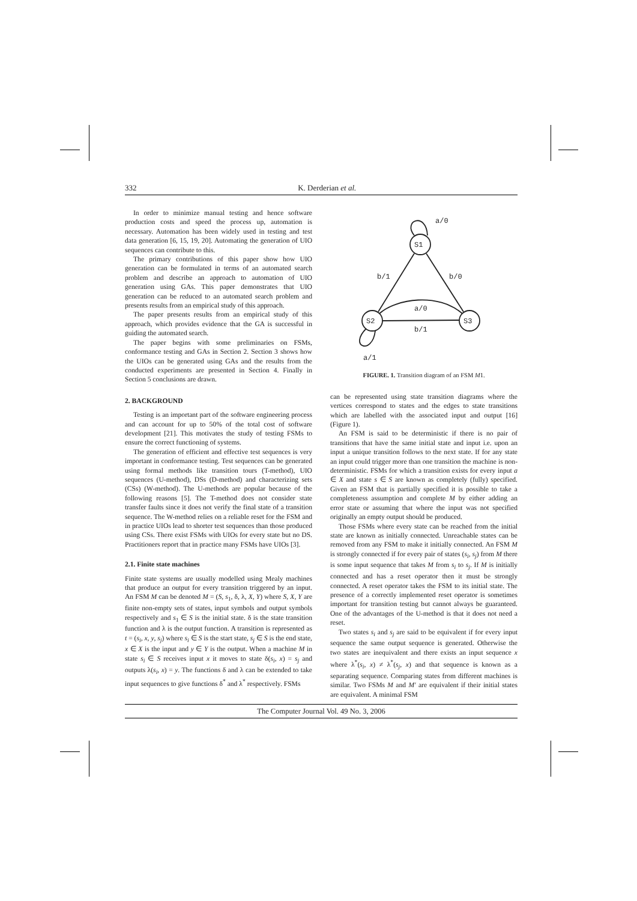332 K. Derderian et al.
In order to minimize manual testing and hence software production costs and speed the process up, automation is necessary. Automation has been widely used in testing and test data generation [6, 15, 19, 20]. Automating the generation of UIO sequences can contribute to this.
The primary contributions of this paper show how UIO generation can be formulated in terms of an automated search problem and describe an approach to automation of UIO generation using GAs. This paper demonstrates that UIO generation can be reduced to an automated search problem and presents results from an empirical study of this approach.
The paper presents results from an empirical study of this approach, which provides evidence that the GA is successful in guiding the automated search.
The paper begins with some preliminaries on FSMs, conformance testing and GAs in Section 2. Section 3 shows how the UIOs can be generated using GAs and the results from the conducted experiments are presented in Section 4. Finally in Section 5 conclusions are drawn.
2. BACKGROUND
Testing is an important part of the software engineering process and can account for up to 50% of the total cost of software development [21]. This motivates the study of testing FSMs to ensure the correct functioning of systems.
The generation of efficient and effective test sequences is very important in conformance testing. Test sequences can be generated using formal methods like transition tours (T-method), UIO sequences (U-method), DSs (D-method) and characterizing sets (CSs) (W-method). The U-methods are popular because of the following reasons [5]. The T-method does not consider state transfer faults since it does not verify the final state of a transition sequence. The W-method relies on a reliable reset for the FSM and in practice UIOs lead to shorter test sequences than those produced using CSs. There exist FSMs with UIOs for every state but no DS. Practitioners report that in practice many FSMs have UIOs [3].
2.1. Finite state machines
Finite state systems are usually modelled using Mealy machines that produce an output for every transition triggered by an input. An FSM M can be denoted M = (S, s<sub>1</sub>, δ, λ, X, Y) where S, X, Y are finite non-empty sets of states, input symbols and output symbols respectively and s<sub>1</sub> ∈ S is the initial state. δ is the state transition function and λ is the output function. A transition is represented as t = (s<sub>i</sub>, x, y, s<sub>j</sub>) where s<sub>i</sub> ∈ S is the start state, s<sub>j</sub> ∈ S is the end state, x ∈ X is the input and y ∈ Y is the output. When a machine M in state s<sub>i</sub> ∈ S receives input x it moves to state δ(s<sub>i</sub>, x) = s<sub>j</sub> and outputs λ(s<sub>i</sub>, x) = y. The functions δ and λ can be extended to take input sequences to give functions δ<sup>*</sup> and λ<sup>*</sup> respectively. FSMs
S1
S2
S3
a/0
b/1
b/0
a/0
b/1
a/1
FIGURE. 1. Transition diagram of an FSM M1.
can be represented using state transition diagrams where the vertices correspond to states and the edges to state transitions which are labelled with the associated input and output [16] (Figure 1).
An FSM is said to be deterministic if there is no pair of transitions that have the same initial state and input i.e. upon an input a unique transition follows to the next state. If for any state an input could trigger more than one transition the machine is non-deterministic. FSMs for which a transition exists for every input a ∈ X and state s ∈ S are known as completely (fully) specified. Given an FSM that is partially specified it is possible to take a completeness assumption and complete M by either adding an error state or assuming that where the input was not specified originally an empty output should be produced.
Those FSMs where every state can be reached from the initial state are known as initially connected. Unreachable states can be removed from any FSM to make it initially connected. An FSM M is strongly connected if for every pair of states (s<sub>i</sub>, s<sub>j</sub>) from M there is some input sequence that takes M from s<sub>i</sub> to s<sub>j</sub>. If M is initially connected and has a reset operator then it must be strongly connected. A reset operator takes the FSM to its initial state. The presence of a correctly implemented reset operator is sometimes important for transition testing but cannot always be guaranteed. One of the advantages of the U-method is that it does not need a reset.
Two states s<sub>i</sub> and s<sub>j</sub> are said to be equivalent if for every input sequence the same output sequence is generated. Otherwise the two states are inequivalent and there exists an input sequence x where λ<sup>*</sup>(s<sub>i</sub>, x) ≠ λ<sup>*</sup>(s<sub>j</sub>, x) and that sequence is known as a separating sequence. Comparing states from different machines is similar. Two FSMs M and M′ are equivalent if their initial states are equivalent. A minimal FSM
The Computer Journal Vol. 49 No. 3, 2006